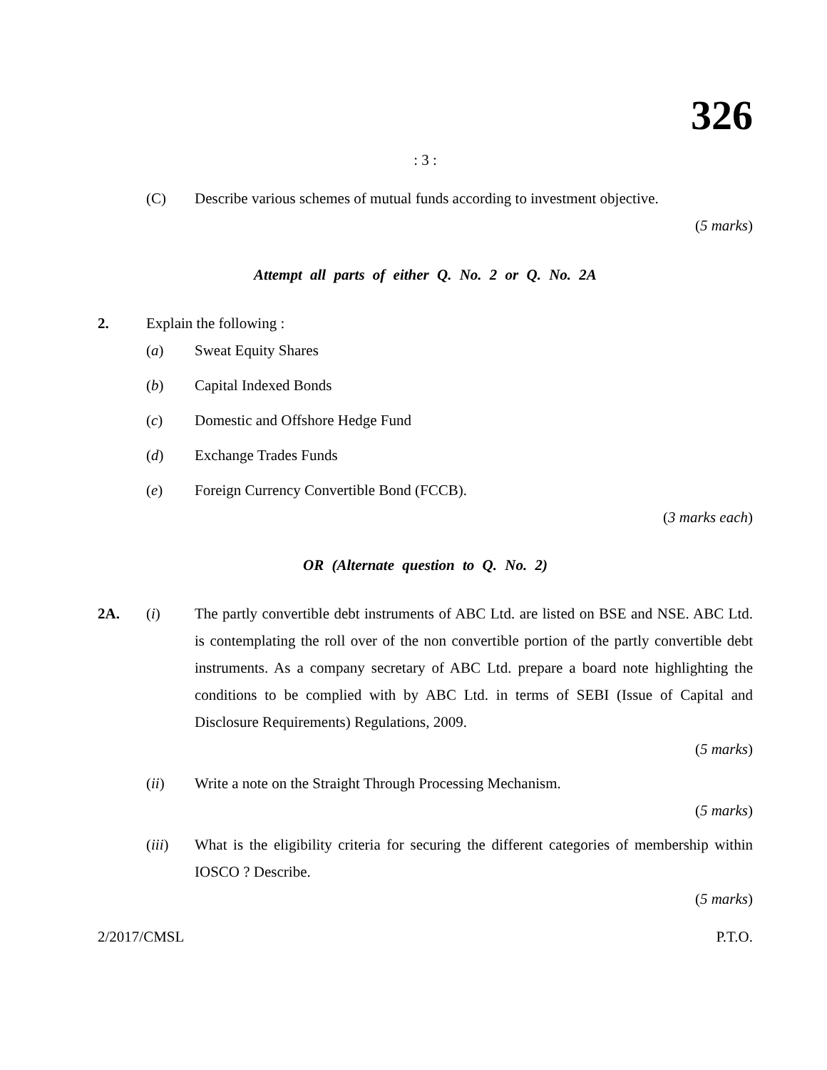326
: 3 :
(C) Describe various schemes of mutual funds according to investment objective.
(5 marks)
Attempt all parts of either Q. No. 2 or Q. No. 2A
2. Explain the following :
(a) Sweat Equity Shares
(b) Capital Indexed Bonds
(c) Domestic and Offshore Hedge Fund
(d) Exchange Trades Funds
(e) Foreign Currency Convertible Bond (FCCB).
(3 marks each)
OR (Alternate question to Q. No. 2)
2A. (i) The partly convertible debt instruments of ABC Ltd. are listed on BSE and NSE. ABC Ltd. is contemplating the roll over of the non convertible portion of the partly convertible debt instruments. As a company secretary of ABC Ltd. prepare a board note highlighting the conditions to be complied with by ABC Ltd. in terms of SEBI (Issue of Capital and Disclosure Requirements) Regulations, 2009.
(5 marks)
(ii) Write a note on the Straight Through Processing Mechanism.
(5 marks)
(iii) What is the eligibility criteria for securing the different categories of membership within IOSCO ? Describe.
(5 marks)
2/2017/CMSL P.T.O.